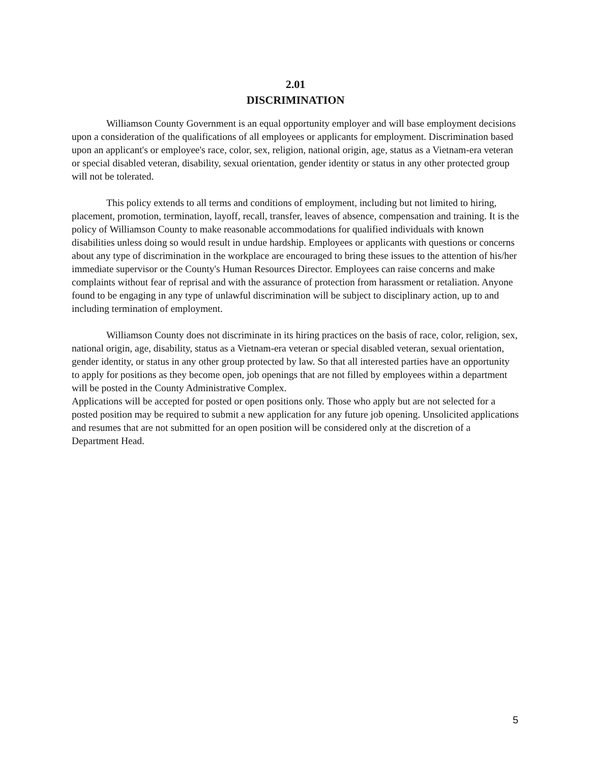2.01
DISCRIMINATION
Williamson County Government is an equal opportunity employer and will base employment decisions upon a consideration of the qualifications of all employees or applicants for employment. Discrimination based upon an applicant's or employee's race, color, sex, religion, national origin, age, status as a Vietnam-era veteran or special disabled veteran, disability, sexual orientation, gender identity or status in any other protected group will not be tolerated.
This policy extends to all terms and conditions of employment, including but not limited to hiring, placement, promotion, termination, layoff, recall, transfer, leaves of absence, compensation and training. It is the policy of Williamson County to make reasonable accommodations for qualified individuals with known disabilities unless doing so would result in undue hardship. Employees or applicants with questions or concerns about any type of discrimination in the workplace are encouraged to bring these issues to the attention of his/her immediate supervisor or the County's Human Resources Director. Employees can raise concerns and make complaints without fear of reprisal and with the assurance of protection from harassment or retaliation. Anyone found to be engaging in any type of unlawful discrimination will be subject to disciplinary action, up to and including termination of employment.
Williamson County does not discriminate in its hiring practices on the basis of race, color, religion, sex, national origin, age, disability, status as a Vietnam-era veteran or special disabled veteran, sexual orientation, gender identity, or status in any other group protected by law. So that all interested parties have an opportunity to apply for positions as they become open, job openings that are not filled by employees within a department will be posted in the County Administrative Complex.
Applications will be accepted for posted or open positions only. Those who apply but are not selected for a posted position may be required to submit a new application for any future job opening. Unsolicited applications and resumes that are not submitted for an open position will be considered only at the discretion of a Department Head.
5